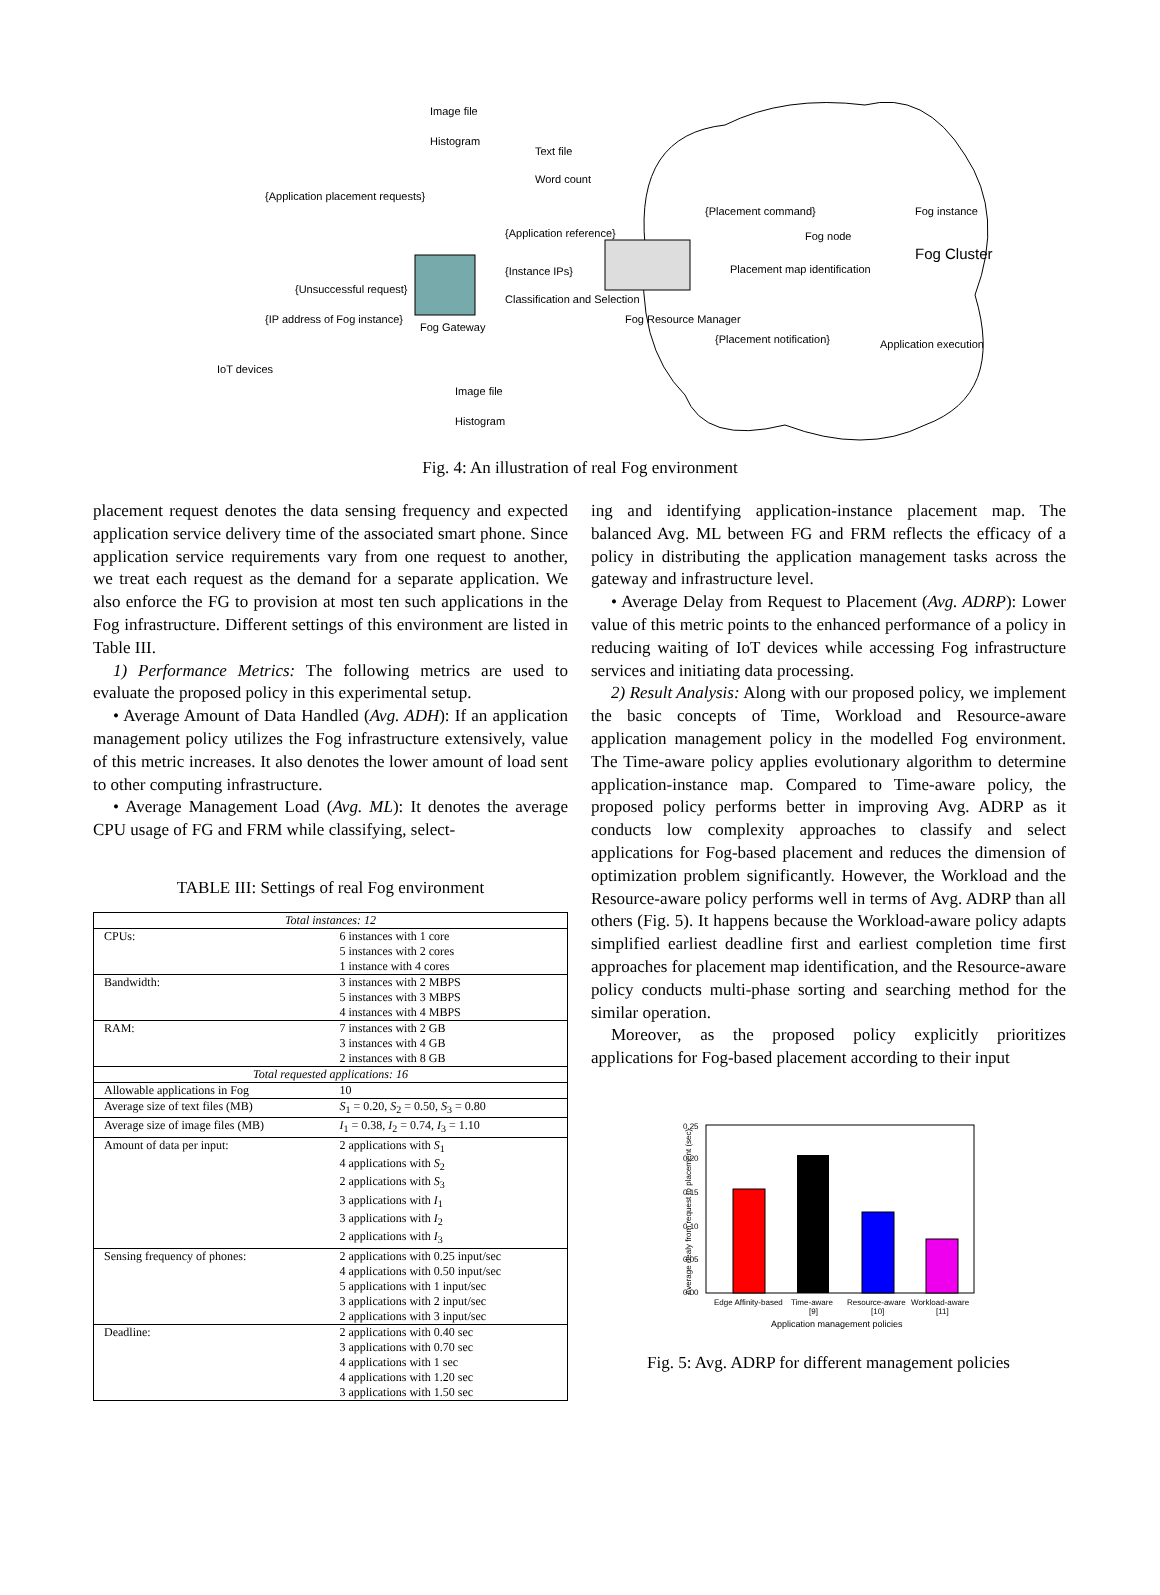Image file
Histogram
Text file
Word count
{Application placement requests}
{Application reference}
{Instance IPs}
{Unsuccessful request}
{IP address of Fog instance}
Fog Gateway
Classification and Selection
{Placement command}
Fog node
Fog instance
Fog Cluster
Placement map identification
Fog Resource Manager
{Placement notification} Application execution
IoT devices
Image file
Histogram
Fig. 4: An illustration of real Fog environment
placement request denotes the data sensing frequency and expected application service delivery time of the associated smart phone. Since application service requirements vary from one request to another, we treat each request as the demand for a separate application. We also enforce the FG to provision at most ten such applications in the Fog infrastructure. Different settings of this environment are listed in Table III.
1) Performance Metrics: The following metrics are used to evaluate the proposed policy in this experimental setup.
• Average Amount of Data Handled (Avg. ADH): If an application management policy utilizes the Fog infrastructure extensively, value of this metric increases. It also denotes the lower amount of load sent to other computing infrastructure.
• Average Management Load (Avg. ML): It denotes the average CPU usage of FG and FRM while classifying, select-
TABLE III: Settings of real Fog environment
| Total instances: 12 | |
| CPUs: | 6 instances with 1 core 5 instances with 2 cores 1 instance with 4 cores |
| Bandwidth: | 3 instances with 2 MBPS 5 instances with 3 MBPS 4 instances with 4 MBPS |
| RAM: | 7 instances with 2 GB 3 instances with 4 GB 2 instances with 8 GB |
| Total requested applications: 16 | |
| Allowable applications in Fog | 10 |
| Average size of text files (MB) | S<sub>1</sub> = 0.20, S<sub>2</sub> = 0.50, S<sub>3</sub> = 0.80 |
| Average size of image files (MB) | I<sub>1</sub> = 0.38, I<sub>2</sub> = 0.74, I<sub>3</sub> = 1.10 |
| Amount of data per input: | 2 applications with S<sub>1</sub> 4 applications with S<sub>2</sub> 2 applications with S<sub>3</sub> 3 applications with I<sub>1</sub> 3 applications with I<sub>2</sub> 2 applications with I<sub>3</sub> |
| Sensing frequency of phones: | 2 applications with 0.25 input/sec 4 applications with 0.50 input/sec 5 applications with 1 input/sec 3 applications with 2 input/sec 2 applications with 3 input/sec |
| Deadline: | 2 applications with 0.40 sec 3 applications with 0.70 sec 4 applications with 1 sec 4 applications with 1.20 sec 3 applications with 1.50 sec |
ing and identifying application-instance placement map. The balanced Avg. ML between FG and FRM reflects the efficacy of a policy in distributing the application management tasks across the gateway and infrastructure level.
• Average Delay from Request to Placement (Avg. ADRP): Lower value of this metric points to the enhanced performance of a policy in reducing waiting of IoT devices while accessing Fog infrastructure services and initiating data processing.
2) Result Analysis: Along with our proposed policy, we implement the basic concepts of Time, Workload and Resource-aware application management policy in the modelled Fog environment. The Time-aware policy applies evolutionary algorithm to determine application-instance map. Compared to Time-aware policy, the proposed policy performs better in improving Avg. ADRP as it conducts low complexity approaches to classify and select applications for Fog-based placement and reduces the dimension of optimization problem significantly. However, the Workload and the Resource-aware policy performs well in terms of Avg. ADRP than all others (Fig. 5). It happens because the Workload-aware policy adapts simplified earliest deadline first and earliest completion time first approaches for placement map identification, and the Resource-aware policy conducts multi-phase sorting and searching method for the similar operation.
Moreover, as the proposed policy explicitly prioritizes applications for Fog-based placement according to their input
Average dealy from request to placement (sec)
0.25
0.20
0.15
0.10
0.05
0.00
Edge Affinity-based
Time-aware
[9]
Resource-aware
[10]
Workload-aware
[11]
Application management policies
Fig. 5: Avg. ADRP for different management policies